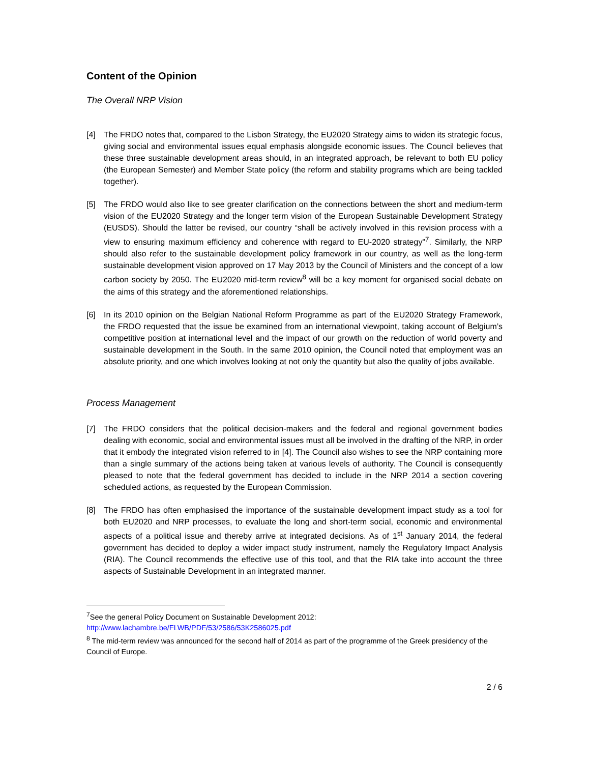Content of the Opinion
The Overall NRP Vision
[4] The FRDO notes that, compared to the Lisbon Strategy, the EU2020 Strategy aims to widen its strategic focus, giving social and environmental issues equal emphasis alongside economic issues. The Council believes that these three sustainable development areas should, in an integrated approach, be relevant to both EU policy (the European Semester) and Member State policy (the reform and stability programs which are being tackled together).
[5] The FRDO would also like to see greater clarification on the connections between the short and medium-term vision of the EU2020 Strategy and the longer term vision of the European Sustainable Development Strategy (EUSDS). Should the latter be revised, our country “shall be actively involved in this revision process with a view to ensuring maximum efficiency and coherence with regard to EU-2020 strategy"<sup>7</sup>. Similarly, the NRP should also refer to the sustainable development policy framework in our country, as well as the long-term sustainable development vision approved on 17 May 2013 by the Council of Ministers and the concept of a low carbon society by 2050. The EU2020 mid-term review<sup>8</sup> will be a key moment for organised social debate on the aims of this strategy and the aforementioned relationships.
[6] In its 2010 opinion on the Belgian National Reform Programme as part of the EU2020 Strategy Framework, the FRDO requested that the issue be examined from an international viewpoint, taking account of Belgium’s competitive position at international level and the impact of our growth on the reduction of world poverty and sustainable development in the South. In the same 2010 opinion, the Council noted that employment was an absolute priority, and one which involves looking at not only the quantity but also the quality of jobs available.
Process Management
[7] The FRDO considers that the political decision-makers and the federal and regional government bodies dealing with economic, social and environmental issues must all be involved in the drafting of the NRP, in order that it embody the integrated vision referred to in [4]. The Council also wishes to see the NRP containing more than a single summary of the actions being taken at various levels of authority. The Council is consequently pleased to note that the federal government has decided to include in the NRP 2014 a section covering scheduled actions, as requested by the European Commission.
[8] The FRDO has often emphasised the importance of the sustainable development impact study as a tool for both EU2020 and NRP processes, to evaluate the long and short-term social, economic and environmental aspects of a political issue and thereby arrive at integrated decisions. As of 1<sup>st</sup> January 2014, the federal government has decided to deploy a wider impact study instrument, namely the Regulatory Impact Analysis (RIA). The Council recommends the effective use of this tool, and that the RIA take into account the three aspects of Sustainable Development in an integrated manner.
<sup>7</sup> See the general Policy Document on Sustainable Development 2012:
http://www.lachambre.be/FLWB/PDF/53/2586/53K2586025.pdf
<sup>8</sup> The mid-term review was announced for the second half of 2014 as part of the programme of the Greek presidency of the Council of Europe.
2 / 6